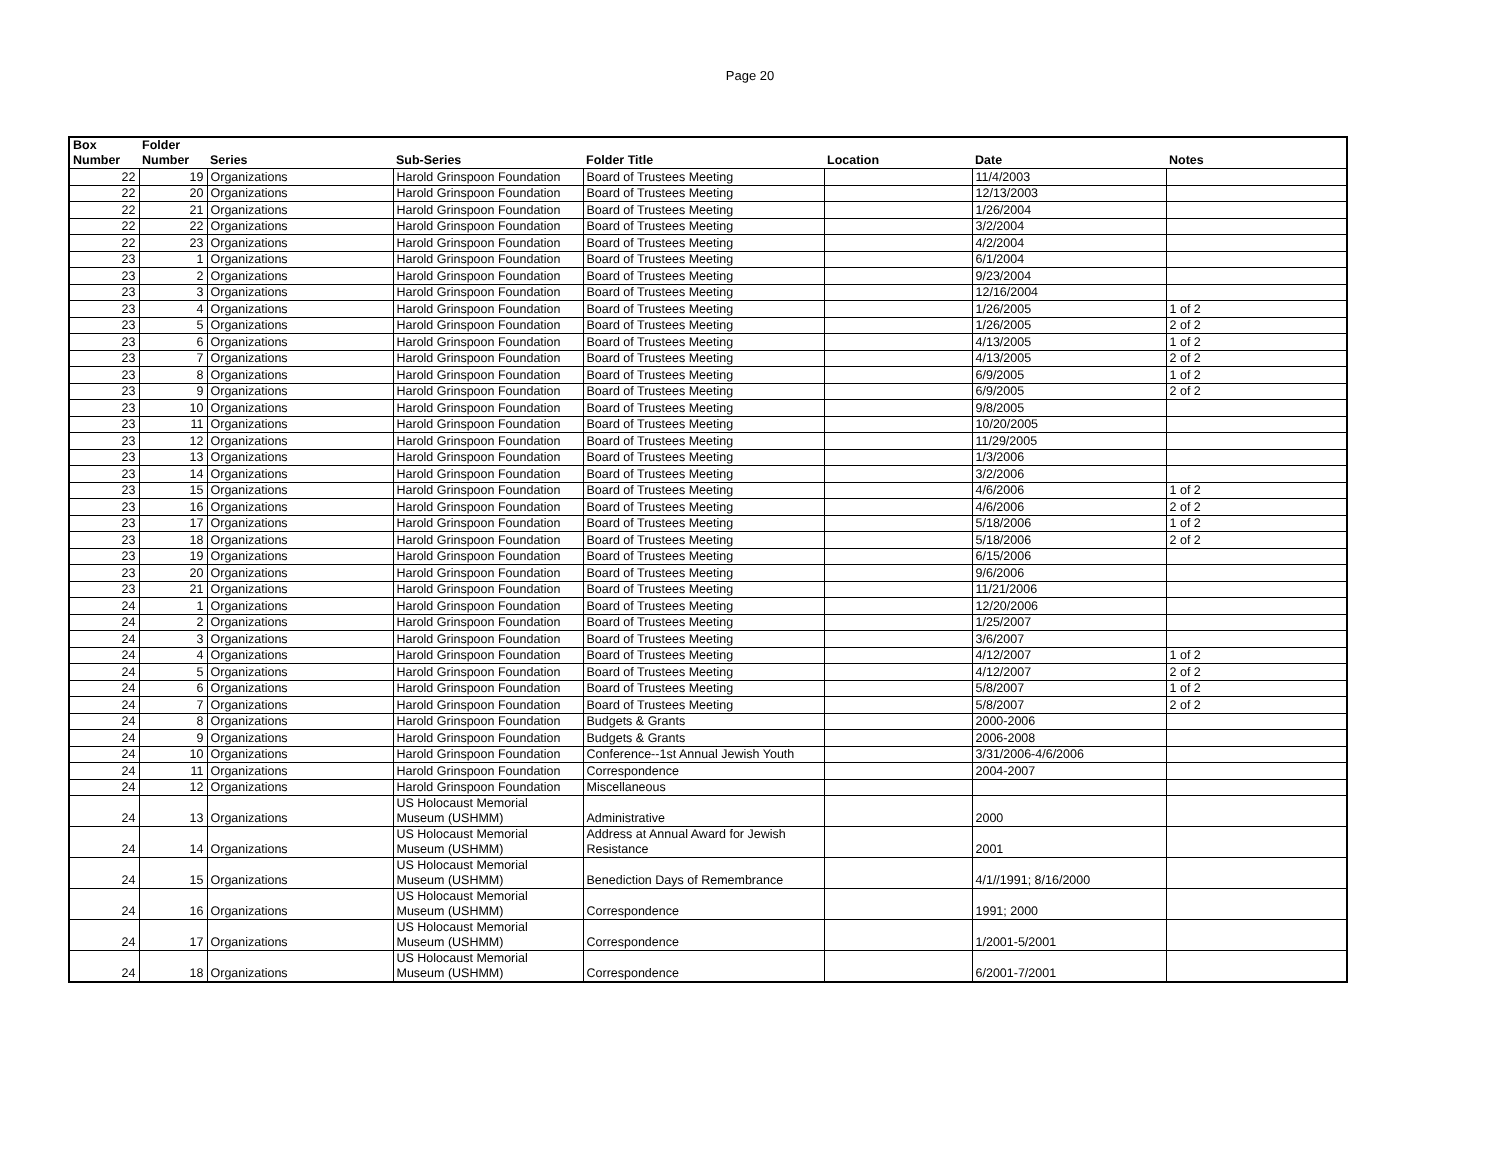Page 20
| Box Number | Folder Number | Series | Sub-Series | Folder Title | Location | Date | Notes |
| --- | --- | --- | --- | --- | --- | --- | --- |
| 22 | 19 | Organizations | Harold Grinspoon Foundation | Board of Trustees Meeting | | 11/4/2003 | |
| 22 | 20 | Organizations | Harold Grinspoon Foundation | Board of Trustees Meeting | | 12/13/2003 | |
| 22 | 21 | Organizations | Harold Grinspoon Foundation | Board of Trustees Meeting | | 1/26/2004 | |
| 22 | 22 | Organizations | Harold Grinspoon Foundation | Board of Trustees Meeting | | 3/2/2004 | |
| 22 | 23 | Organizations | Harold Grinspoon Foundation | Board of Trustees Meeting | | 4/2/2004 | |
| 23 | 1 | Organizations | Harold Grinspoon Foundation | Board of Trustees Meeting | | 6/1/2004 | |
| 23 | 2 | Organizations | Harold Grinspoon Foundation | Board of Trustees Meeting | | 9/23/2004 | |
| 23 | 3 | Organizations | Harold Grinspoon Foundation | Board of Trustees Meeting | | 12/16/2004 | |
| 23 | 4 | Organizations | Harold Grinspoon Foundation | Board of Trustees Meeting | | 1/26/2005 | 1 of 2 |
| 23 | 5 | Organizations | Harold Grinspoon Foundation | Board of Trustees Meeting | | 1/26/2005 | 2 of 2 |
| 23 | 6 | Organizations | Harold Grinspoon Foundation | Board of Trustees Meeting | | 4/13/2005 | 1 of 2 |
| 23 | 7 | Organizations | Harold Grinspoon Foundation | Board of Trustees Meeting | | 4/13/2005 | 2 of 2 |
| 23 | 8 | Organizations | Harold Grinspoon Foundation | Board of Trustees Meeting | | 6/9/2005 | 1 of 2 |
| 23 | 9 | Organizations | Harold Grinspoon Foundation | Board of Trustees Meeting | | 6/9/2005 | 2 of 2 |
| 23 | 10 | Organizations | Harold Grinspoon Foundation | Board of Trustees Meeting | | 9/8/2005 | |
| 23 | 11 | Organizations | Harold Grinspoon Foundation | Board of Trustees Meeting | | 10/20/2005 | |
| 23 | 12 | Organizations | Harold Grinspoon Foundation | Board of Trustees Meeting | | 11/29/2005 | |
| 23 | 13 | Organizations | Harold Grinspoon Foundation | Board of Trustees Meeting | | 1/3/2006 | |
| 23 | 14 | Organizations | Harold Grinspoon Foundation | Board of Trustees Meeting | | 3/2/2006 | |
| 23 | 15 | Organizations | Harold Grinspoon Foundation | Board of Trustees Meeting | | 4/6/2006 | 1 of 2 |
| 23 | 16 | Organizations | Harold Grinspoon Foundation | Board of Trustees Meeting | | 4/6/2006 | 2 of 2 |
| 23 | 17 | Organizations | Harold Grinspoon Foundation | Board of Trustees Meeting | | 5/18/2006 | 1 of 2 |
| 23 | 18 | Organizations | Harold Grinspoon Foundation | Board of Trustees Meeting | | 5/18/2006 | 2 of 2 |
| 23 | 19 | Organizations | Harold Grinspoon Foundation | Board of Trustees Meeting | | 6/15/2006 | |
| 23 | 20 | Organizations | Harold Grinspoon Foundation | Board of Trustees Meeting | | 9/6/2006 | |
| 23 | 21 | Organizations | Harold Grinspoon Foundation | Board of Trustees Meeting | | 11/21/2006 | |
| 24 | 1 | Organizations | Harold Grinspoon Foundation | Board of Trustees Meeting | | 12/20/2006 | |
| 24 | 2 | Organizations | Harold Grinspoon Foundation | Board of Trustees Meeting | | 1/25/2007 | |
| 24 | 3 | Organizations | Harold Grinspoon Foundation | Board of Trustees Meeting | | 3/6/2007 | |
| 24 | 4 | Organizations | Harold Grinspoon Foundation | Board of Trustees Meeting | | 4/12/2007 | 1 of 2 |
| 24 | 5 | Organizations | Harold Grinspoon Foundation | Board of Trustees Meeting | | 4/12/2007 | 2 of 2 |
| 24 | 6 | Organizations | Harold Grinspoon Foundation | Board of Trustees Meeting | | 5/8/2007 | 1 of 2 |
| 24 | 7 | Organizations | Harold Grinspoon Foundation | Board of Trustees Meeting | | 5/8/2007 | 2 of 2 |
| 24 | 8 | Organizations | Harold Grinspoon Foundation | Budgets & Grants | | 2000-2006 | |
| 24 | 9 | Organizations | Harold Grinspoon Foundation | Budgets & Grants | | 2006-2008 | |
| 24 | 10 | Organizations | Harold Grinspoon Foundation | Conference--1st Annual Jewish Youth | | 3/31/2006-4/6/2006 | |
| 24 | 11 | Organizations | Harold Grinspoon Foundation | Correspondence | | 2004-2007 | |
| 24 | 12 | Organizations | Harold Grinspoon Foundation | Miscellaneous | | | |
| 24 | 13 | Organizations | US Holocaust Memorial Museum (USHMM) | Administrative | | 2000 | |
| 24 | 14 | Organizations | US Holocaust Memorial Museum (USHMM) | Address at Annual Award for Jewish Resistance | | 2001 | |
| 24 | 15 | Organizations | US Holocaust Memorial Museum (USHMM) | Benediction Days of Remembrance | | 4/1//1991; 8/16/2000 | |
| 24 | 16 | Organizations | US Holocaust Memorial Museum (USHMM) | Correspondence | | 1991; 2000 | |
| 24 | 17 | Organizations | US Holocaust Memorial Museum (USHMM) | Correspondence | | 1/2001-5/2001 | |
| 24 | 18 | Organizations | US Holocaust Memorial Museum (USHMM) | Correspondence | | 6/2001-7/2001 | |